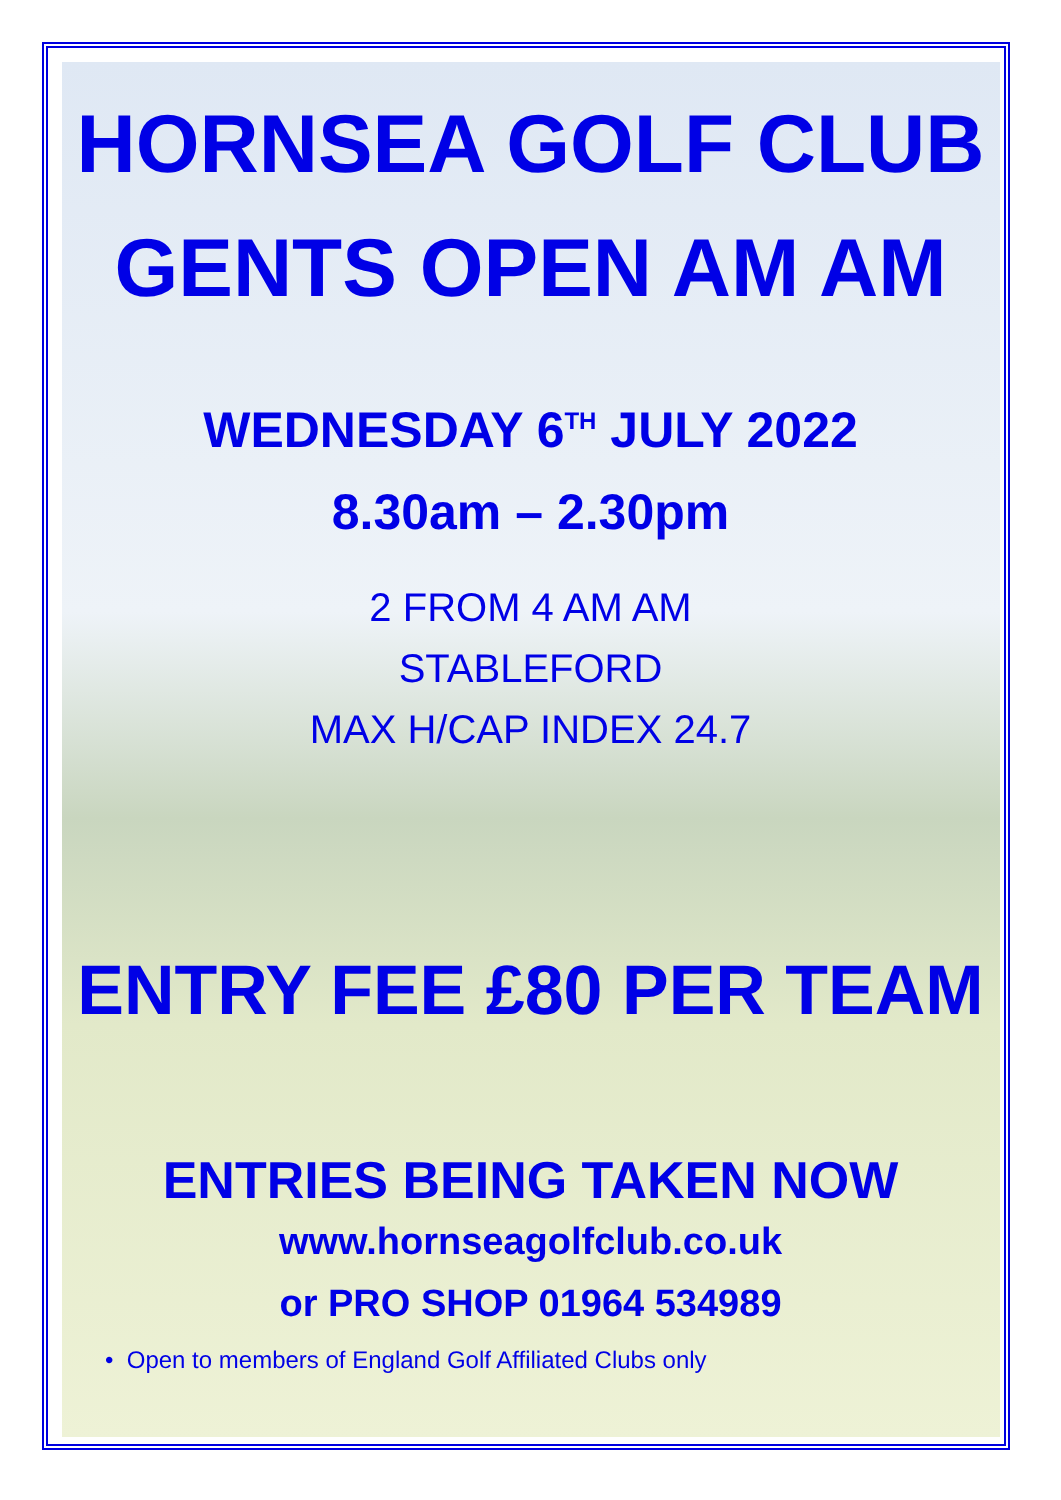HORNSEA GOLF CLUB
GENTS OPEN AM AM
WEDNESDAY 6<sup>TH</sup> JULY 2022
8.30am – 2.30pm
2 FROM 4 AM AM
STABLEFORD
MAX H/CAP INDEX 24.7
ENTRY FEE £80 PER TEAM
ENTRIES BEING TAKEN NOW
www.hornseagolfclub.co.uk
or PRO SHOP 01964 534989
• Open to members of England Golf Affiliated Clubs only